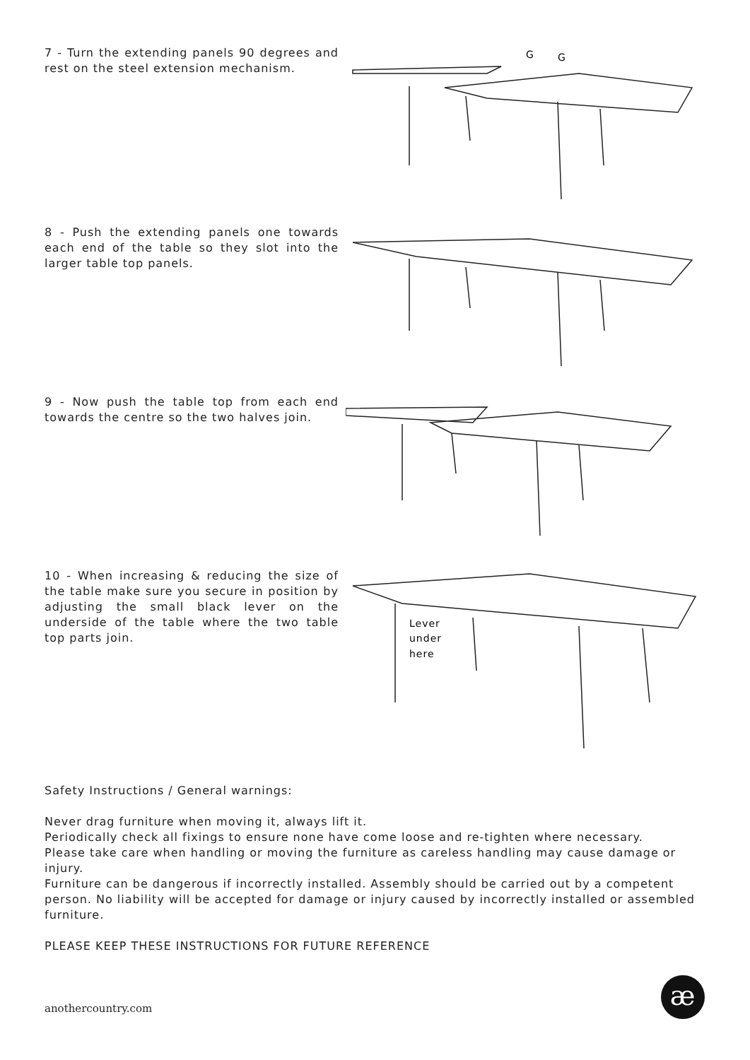7 - Turn the extending panels 90 degrees and rest on the steel extension mechanism.
G
G
8 - Push the extending panels one towards each end of the table so they slot into the larger table top panels.
9 - Now push the table top from each end towards the centre so the two halves join.
10 - When increasing & reducing the size of the table make sure you secure in position by adjusting the small black lever on the underside of the table where the two table top parts join.
Lever
under
here
Safety Instructions / General warnings:
Never drag furniture when moving it, always lift it.
Periodically check all fixings to ensure none have come loose and re-tighten where necessary.
Please take care when handling or moving the furniture as careless handling may cause damage or injury.
Furniture can be dangerous if incorrectly installed. Assembly should be carried out by a competent person. No liability will be accepted for damage or injury caused by incorrectly installed or assembled furniture.
PLEASE KEEP THESE INSTRUCTIONS FOR FUTURE REFERENCE
anothercountry.com
æ